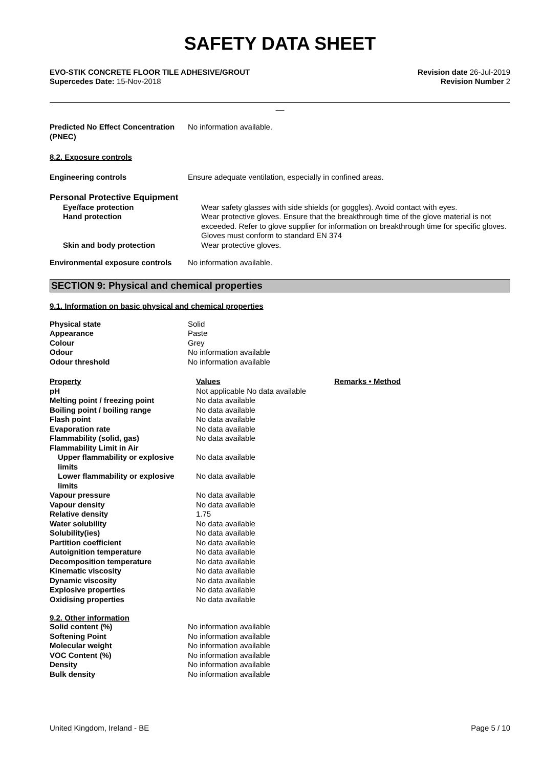SAFETY DATA SHEET
EVO-STIK CONCRETE FLOOR TILE ADHESIVE/GROUT
Supercedes Date: 15-Nov-2018
Revision date 26-Jul-2019
Revision Number 2
__
| Predicted No Effect Concentration (PNEC) | No information available. |
8.2. Exposure controls
| Engineering controls | Ensure adequate ventilation, especially in confined areas. |
Personal Protective Equipment
| Eye/face protection | Wear safety glasses with side shields (or goggles). Avoid contact with eyes. |
| Hand protection | Wear protective gloves. Ensure that the breakthrough time of the glove material is not exceeded. Refer to glove supplier for information on breakthrough time for specific gloves. Gloves must conform to standard EN 374 |
| Skin and body protection | Wear protective gloves. |
| Environmental exposure controls | No information available. |
SECTION 9: Physical and chemical properties
9.1. Information on basic physical and chemical properties
| Physical state | Solid |
| Appearance | Paste |
| Colour | Grey |
| Odour | No information available |
| Odour threshold | No information available |
| Property | Values | Remarks • Method |
| pH | Not applicable No data available | |
| Melting point / freezing point | No data available | |
| Boiling point / boiling range | No data available | |
| Flash point | No data available | |
| Evaporation rate | No data available | |
| Flammability (solid, gas) | No data available | |
| Flammability Limit in Air | | |
| Upper flammability or explosive limits | No data available | |
| Lower flammability or explosive limits | No data available | |
| Vapour pressure | No data available | |
| Vapour density | No data available | |
| Relative density | 1.75 | |
| Water solubility | No data available | |
| Solubility(ies) | No data available | |
| Partition coefficient | No data available | |
| Autoignition temperature | No data available | |
| Decomposition temperature | No data available | |
| Kinematic viscosity | No data available | |
| Dynamic viscosity | No data available | |
| Explosive properties | No data available | |
| Oxidising properties | No data available | |
9.2. Other information
| Solid content (%) | No information available |
| Softening Point | No information available |
| Molecular weight | No information available |
| VOC Content (%) | No information available |
| Density | No information available |
| Bulk density | No information available |
United Kingdom, Ireland - BE Page 5 / 10